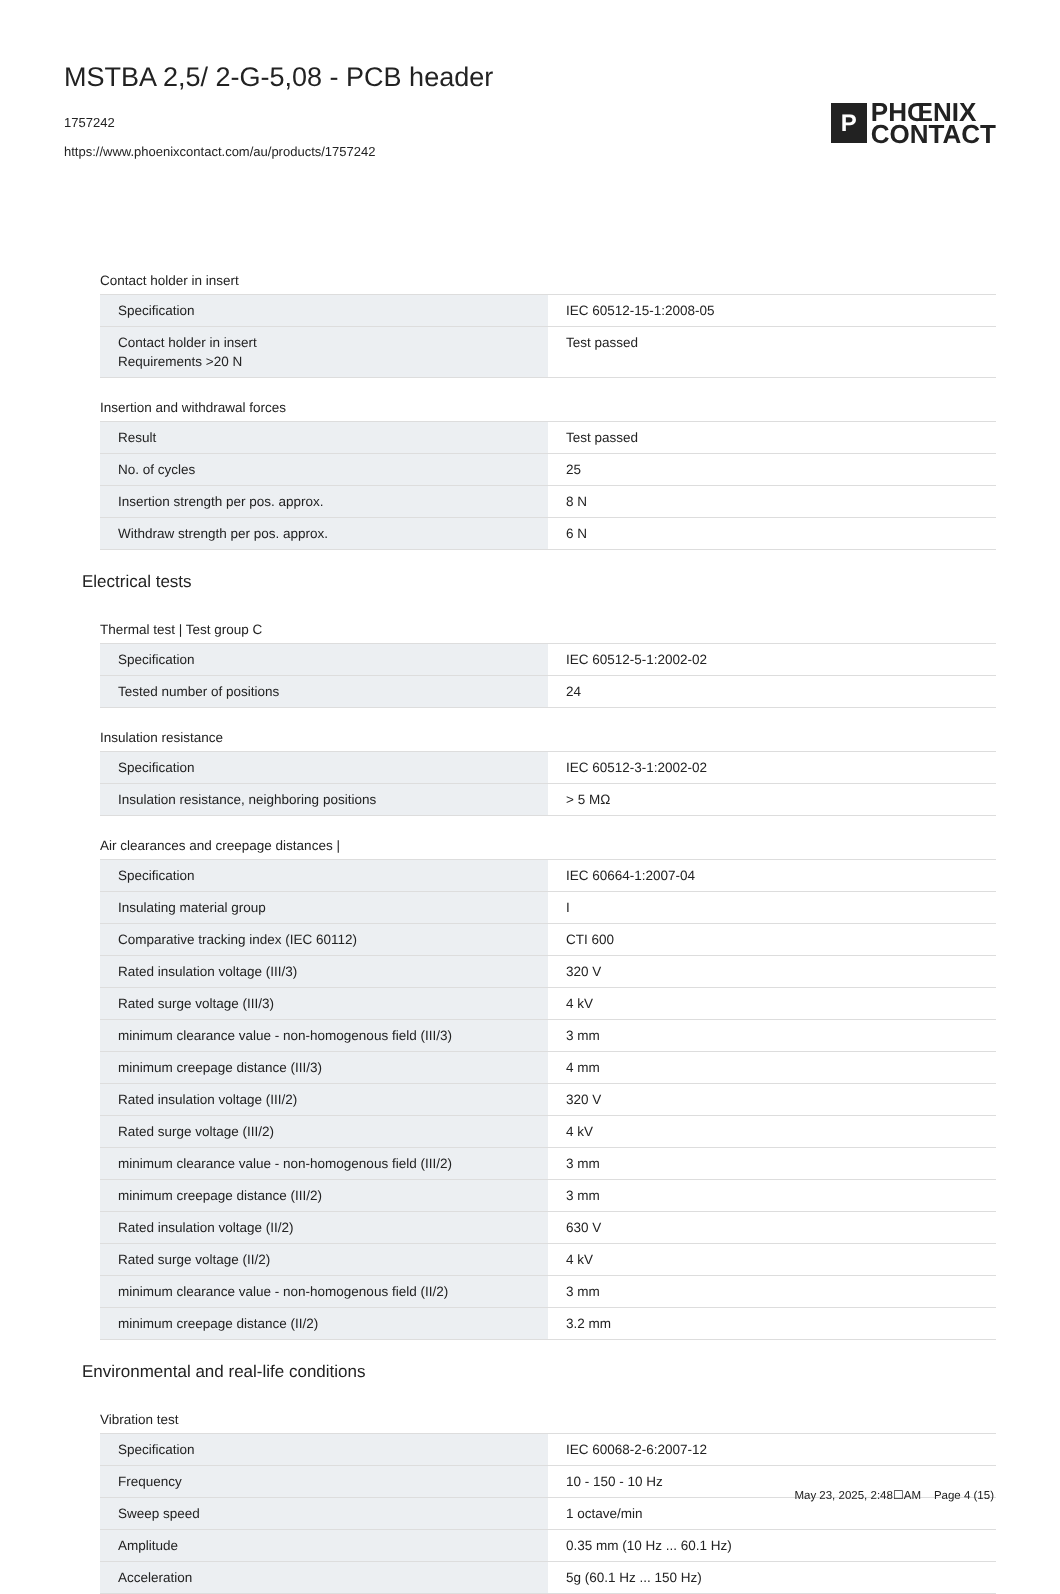MSTBA 2,5/ 2-G-5,08 - PCB header
1757242
https://www.phoenixcontact.com/au/products/1757242
P
PHŒNIX
CONTACT
Contact holder in insert
| Specification | IEC 60512-15-1:2008-05 |
| Contact holder in insert Requirements >20 N | Test passed |
Insertion and withdrawal forces
| Result | Test passed |
| No. of cycles | 25 |
| Insertion strength per pos. approx. | 8 N |
| Withdraw strength per pos. approx. | 6 N |
Electrical tests
Thermal test | Test group C
| Specification | IEC 60512-5-1:2002-02 |
| Tested number of positions | 24 |
Insulation resistance
| Specification | IEC 60512-3-1:2002-02 |
| Insulation resistance, neighboring positions | > 5 MΩ |
Air clearances and creepage distances |
| Specification | IEC 60664-1:2007-04 |
| Insulating material group | I |
| Comparative tracking index (IEC 60112) | CTI 600 |
| Rated insulation voltage (III/3) | 320 V |
| Rated surge voltage (III/3) | 4 kV |
| minimum clearance value - non-homogenous field (III/3) | 3 mm |
| minimum creepage distance (III/3) | 4 mm |
| Rated insulation voltage (III/2) | 320 V |
| Rated surge voltage (III/2) | 4 kV |
| minimum clearance value - non-homogenous field (III/2) | 3 mm |
| minimum creepage distance (III/2) | 3 mm |
| Rated insulation voltage (II/2) | 630 V |
| Rated surge voltage (II/2) | 4 kV |
| minimum clearance value - non-homogenous field (II/2) | 3 mm |
| minimum creepage distance (II/2) | 3.2 mm |
Environmental and real-life conditions
Vibration test
| Specification | IEC 60068-2-6:2007-12 |
| Frequency | 10 - 150 - 10 Hz |
| Sweep speed | 1 octave/min |
| Amplitude | 0.35 mm (10 Hz ... 60.1 Hz) |
| Acceleration | 5g (60.1 Hz ... 150 Hz) |
May 23, 2025, 2:48☐AM Page 4 (15)